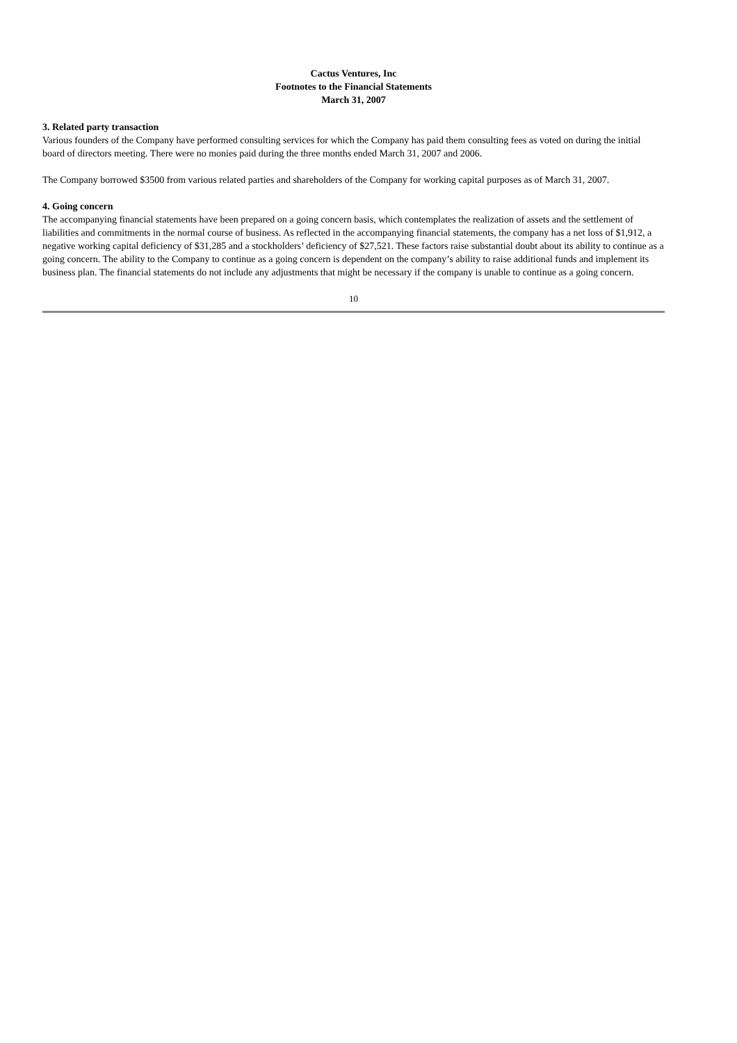Cactus Ventures, Inc
Footnotes to the Financial Statements
March 31, 2007
3. Related party transaction
Various founders of the Company have performed consulting services for which the Company has paid them consulting fees as voted on during the initial board of directors meeting. There were no monies paid during the three months ended March 31, 2007 and 2006.
The Company borrowed $3500 from various related parties and shareholders of the Company for working capital purposes as of March 31, 2007.
4. Going concern
The accompanying financial statements have been prepared on a going concern basis, which contemplates the realization of assets and the settlement of liabilities and commitments in the normal course of business. As reflected in the accompanying financial statements, the company has a net loss of $1,912, a negative working capital deficiency of $31,285 and a stockholders’ deficiency of $27,521. These factors raise substantial doubt about its ability to continue as a going concern. The ability to the Company to continue as a going concern is dependent on the company’s ability to raise additional funds and implement its business plan. The financial statements do not include any adjustments that might be necessary if the company is unable to continue as a going concern.
10